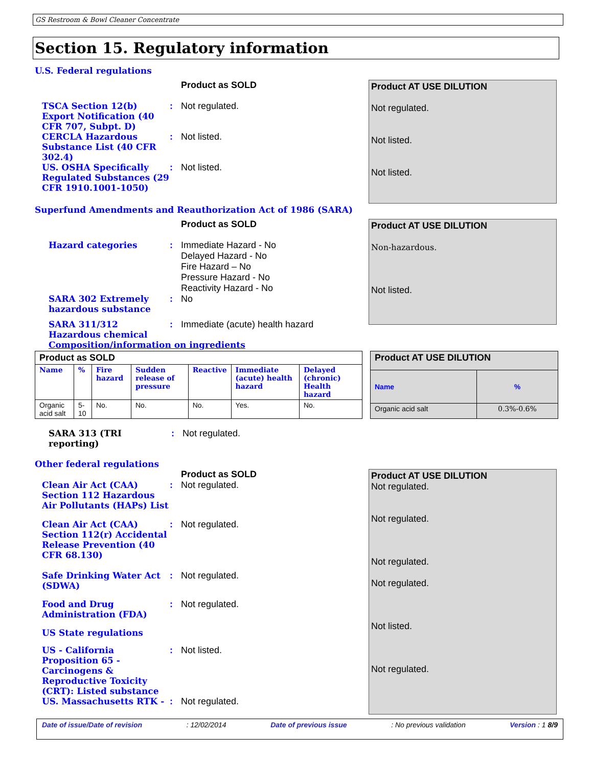GS Restroom & Bowl Cleaner Concentrate
Section 15. Regulatory information
U.S. Federal regulations
Product as SOLD
TSCA Section 12(b) Export Notification (40 CFR 707, Subpt. D)
: Not regulated.
CERCLA Hazardous Substance List (40 CFR 302.4)
: Not listed.
US. OSHA Specifically Regulated Substances (29 CFR 1910.1001-1050)
: Not listed.
Product AT USE DILUTION
Not regulated.
Not listed.
Not listed.
Superfund Amendments and Reauthorization Act of 1986 (SARA)
Product as SOLD
Hazard categories : Immediate Hazard - No
Delayed Hazard - No
Fire Hazard – No
Pressure Hazard - No
Reactivity Hazard - No
SARA 302 Extremely hazardous substance
: No
SARA 311/312 Hazardous chemical
: Immediate (acute) health hazard
Composition/information on ingredients
Product AT USE DILUTION
Non-hazardous.
Not listed.
| Product as SOLD | | | | | | |
| Name | % | Fire hazard | Sudden release of pressure | Reactive | Immediate (acute) health hazard | Delayed (chronic) Health hazard |
| Organic acid salt | 5-10 | No. | No. | No. | Yes. | No. |
| Product AT USE DILUTION | |
| Name | % |
| Organic acid salt | 0.3%-0.6% |
SARA 313 (TRI reporting)
: Not regulated.
Other federal regulations
Product as SOLD
Clean Air Act (CAA) Section 112 Hazardous Air Pollutants (HAPs) List
: Not regulated.
Clean Air Act (CAA) Section 112(r) Accidental Release Prevention (40 CFR 68.130)
: Not regulated.
Safe Drinking Water Act (SDWA)
: Not regulated.
Food and Drug Administration (FDA)
: Not regulated.
US State regulations
US - California Proposition 65 - Carcinogens & Reproductive Toxicity (CRT): Listed substance
: Not listed.
US. Massachusetts RTK - : Not regulated.
Product AT USE DILUTION
Not regulated.
Not regulated.
Not regulated.
Not regulated.
Not listed.
Not regulated.
Date of issue/Date of revision: 12/02/2014 Date of previous issue: No previous validation Version : 1 8/9